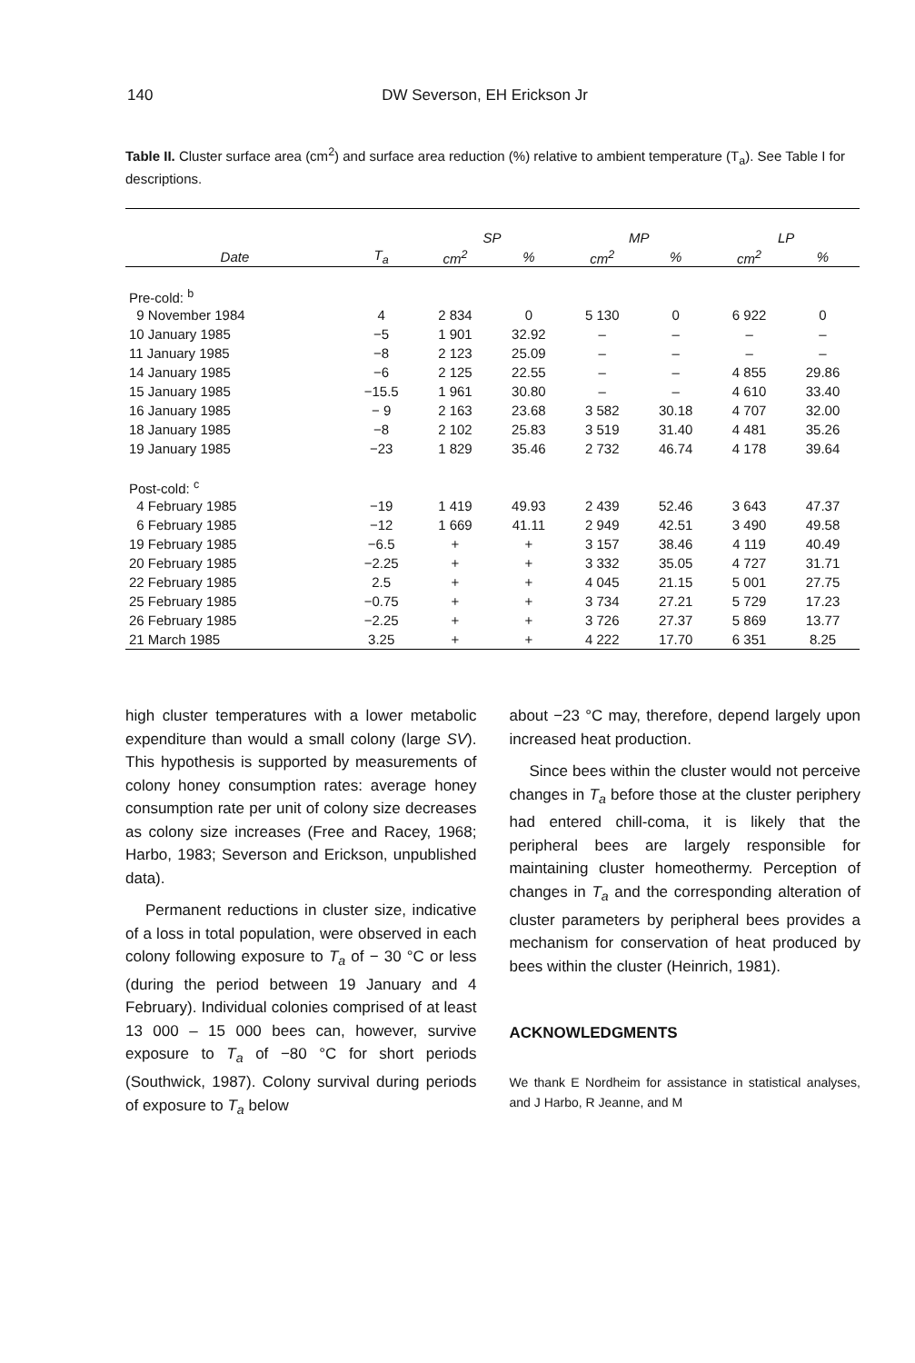140
DW Severson, EH Erickson Jr
Table II. Cluster surface area (cm<sup>2</sup>) and surface area reduction (%) relative to ambient temperature (T<sub>a</sub>). See Table I for descriptions.
| | | SP | | MP | | LP | |
| --- | --- | --- | --- | --- | --- | --- | --- |
| Date | T<sub>a</sub> | cm<sup>2</sup> | % | cm<sup>2</sup> | % | cm<sup>2</sup> | % |
| Pre-cold: <sup>b</sup> | | | | | | | |
| 9 November 1984 | 4 | 2 834 | 0 | 5 130 | 0 | 6 922 | 0 |
| 10 January 1985 | −5 | 1 901 | 32.92 | – | – | – | – |
| 11 January 1985 | −8 | 2 123 | 25.09 | – | – | – | – |
| 14 January 1985 | −6 | 2 125 | 22.55 | – | – | 4 855 | 29.86 |
| 15 January 1985 | −15.5 | 1 961 | 30.80 | – | – | 4 610 | 33.40 |
| 16 January 1985 | − 9 | 2 163 | 23.68 | 3 582 | 30.18 | 4 707 | 32.00 |
| 18 January 1985 | −8 | 2 102 | 25.83 | 3 519 | 31.40 | 4 481 | 35.26 |
| 19 January 1985 | −23 | 1 829 | 35.46 | 2 732 | 46.74 | 4 178 | 39.64 |
| Post-cold: <sup>c</sup> | | | | | | | |
| 4 February 1985 | −19 | 1 419 | 49.93 | 2 439 | 52.46 | 3 643 | 47.37 |
| 6 February 1985 | −12 | 1 669 | 41.11 | 2 949 | 42.51 | 3 490 | 49.58 |
| 19 February 1985 | −6.5 | + | + | 3 157 | 38.46 | 4 119 | 40.49 |
| 20 February 1985 | −2.25 | + | + | 3 332 | 35.05 | 4 727 | 31.71 |
| 22 February 1985 | 2.5 | + | + | 4 045 | 21.15 | 5 001 | 27.75 |
| 25 February 1985 | −0.75 | + | + | 3 734 | 27.21 | 5 729 | 17.23 |
| 26 February 1985 | −2.25 | + | + | 3 726 | 27.37 | 5 869 | 13.77 |
| 21 March 1985 | 3.25 | + | + | 4 222 | 17.70 | 6 351 | 8.25 |
high cluster temperatures with a lower metabolic expenditure than would a small colony (large SV). This hypothesis is supported by measurements of colony honey consumption rates: average honey consumption rate per unit of colony size decreases as colony size increases (Free and Racey, 1968; Harbo, 1983; Severson and Erickson, unpublished data).
Permanent reductions in cluster size, indicative of a loss in total population, were observed in each colony following exposure to T<sub>a</sub> of − 30 °C or less (during the period between 19 January and 4 February). Individual colonies comprised of at least 13 000 – 15 000 bees can, however, survive exposure to T<sub>a</sub> of −80 °C for short periods (Southwick, 1987). Colony survival during periods of exposure to T<sub>a</sub> below
about −23 °C may, therefore, depend largely upon increased heat production.
Since bees within the cluster would not perceive changes in T<sub>a</sub> before those at the cluster periphery had entered chill-coma, it is likely that the peripheral bees are largely responsible for maintaining cluster homeothermy. Perception of changes in T<sub>a</sub> and the corresponding alteration of cluster parameters by peripheral bees provides a mechanism for conservation of heat produced by bees within the cluster (Heinrich, 1981).
ACKNOWLEDGMENTS
We thank E Nordheim for assistance in statistical analyses, and J Harbo, R Jeanne, and M